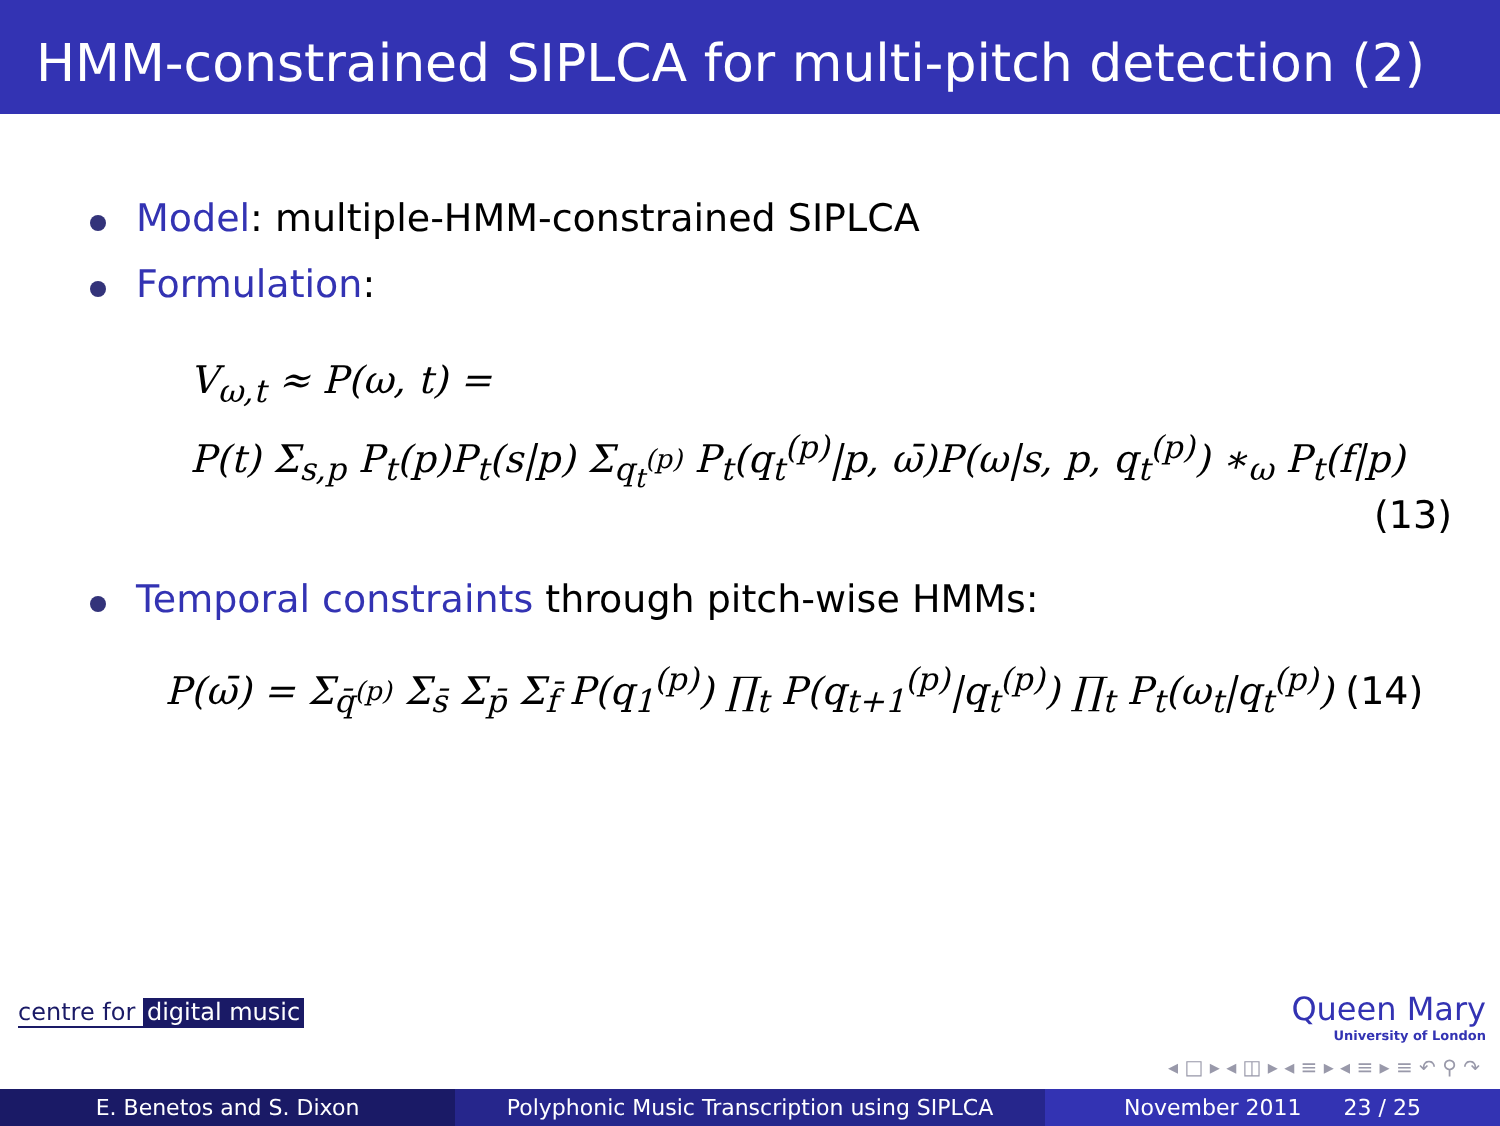HMM-constrained SIPLCA for multi-pitch detection (2)
Model: multiple-HMM-constrained SIPLCA
Formulation:
V<sub>ω,t</sub> ≈ P(ω, t) =
P(t) Σ<sub>s,p</sub> P<sub>t</sub>(p)P<sub>t</sub>(s|p) Σ<sub>q<sub>t</sub><sup>(p)</sup></sub> P<sub>t</sub>(q<sub>t</sub><sup>(p)</sup>|p, ω̄)P(ω|s, p, q<sub>t</sub><sup>(p)</sup>) ∗<sub>ω</sub> P<sub>t</sub>(f|p)
(13)
Temporal constraints through pitch-wise HMMs:
P(ω̄) = Σ<sub>q̄<sup>(p)</sup></sub> Σ<sub>s̄</sub> Σ<sub>p̄</sub> Σ<sub>f̄</sub> P(q<sub>1</sub><sup>(p)</sup>) ∏<sub>t</sub> P(q<sub>t+1</sub><sup>(p)</sup>|q<sub>t</sub><sup>(p)</sup>) ∏<sub>t</sub> P<sub>t</sub>(ω<sub>t</sub>|q<sub>t</sub><sup>(p)</sup>) (14)
centre for digital music Queen Mary
University of London
◂ □ ▸ ◂ ◫ ▸ ◂ ≡ ▸ ◂ ≡ ▸ ≡ ↶ ⚲ ↷
E. Benetos and S. Dixon Polyphonic Music Transcription using SIPLCA November 2011 23 / 25